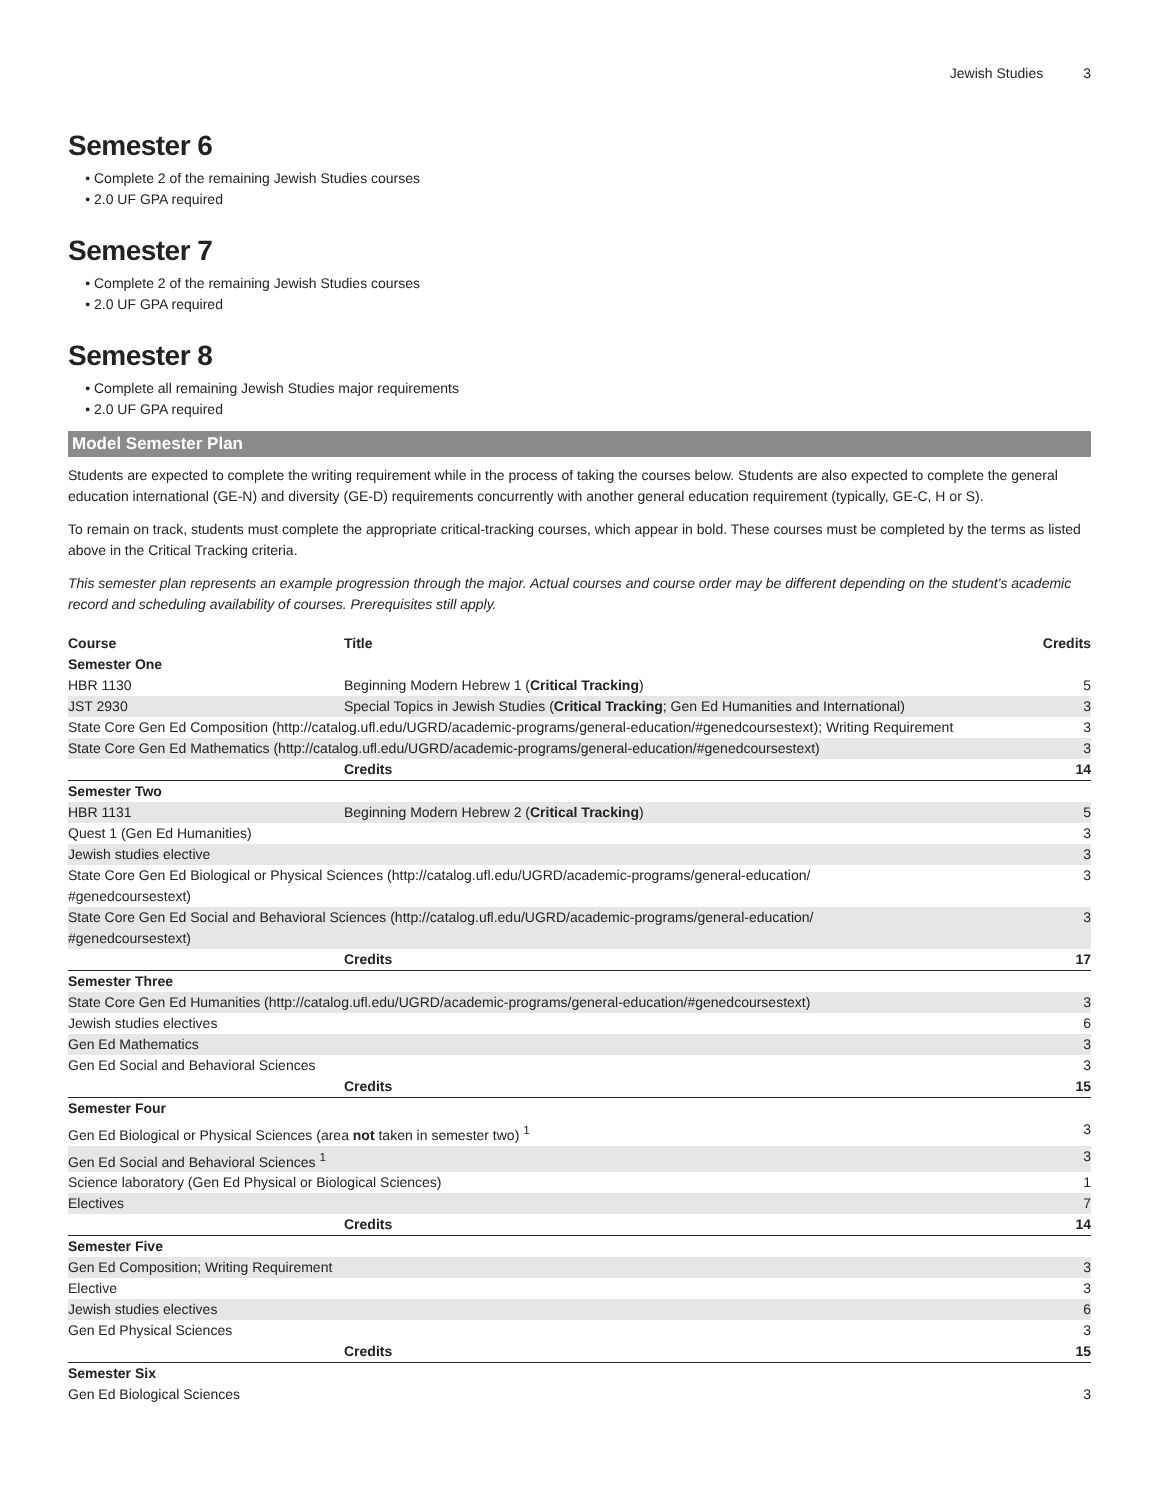Jewish Studies 3
Semester 6
Complete 2 of the remaining Jewish Studies courses
2.0 UF GPA required
Semester 7
Complete 2 of the remaining Jewish Studies courses
2.0 UF GPA required
Semester 8
Complete all remaining Jewish Studies major requirements
2.0 UF GPA required
Model Semester Plan
Students are expected to complete the writing requirement while in the process of taking the courses below. Students are also expected to complete the general education international (GE-N) and diversity (GE-D) requirements concurrently with another general education requirement (typically, GE-C, H or S).
To remain on track, students must complete the appropriate critical-tracking courses, which appear in bold. These courses must be completed by the terms as listed above in the Critical Tracking criteria.
This semester plan represents an example progression through the major. Actual courses and course order may be different depending on the student's academic record and scheduling availability of courses. Prerequisites still apply.
| Course | Title | Credits |
| --- | --- | --- |
| Semester One | | |
| HBR 1130 | Beginning Modern Hebrew 1 ( Critical Tracking ) | 5 |
| JST 2930 | Special Topics in Jewish Studies ( Critical Tracking ; Gen Ed Humanities and International) | 3 |
| State Core Gen Ed Composition (http://catalog.ufl.edu/UGRD/academic-programs/general-education/#genedcoursestext); Writing Requirement | | 3 |
| State Core Gen Ed Mathematics (http://catalog.ufl.edu/UGRD/academic-programs/general-education/#genedcoursestext) | | 3 |
| | Credits | 14 |
| Semester Two | | |
| HBR 1131 | Beginning Modern Hebrew 2 ( Critical Tracking ) | 5 |
| Quest 1 (Gen Ed Humanities) | | 3 |
| Jewish studies elective | | 3 |
| State Core Gen Ed Biological or Physical Sciences (http://catalog.ufl.edu/UGRD/academic-programs/general-education/ #genedcoursestext) | | 3 |
| State Core Gen Ed Social and Behavioral Sciences (http://catalog.ufl.edu/UGRD/academic-programs/general-education/ #genedcoursestext) | | 3 |
| | Credits | 17 |
| Semester Three | | |
| State Core Gen Ed Humanities (http://catalog.ufl.edu/UGRD/academic-programs/general-education/#genedcoursestext) | | 3 |
| Jewish studies electives | | 6 |
| Gen Ed Mathematics | | 3 |
| Gen Ed Social and Behavioral Sciences | | 3 |
| | Credits | 15 |
| Semester Four | | |
| Gen Ed Biological or Physical Sciences (area not taken in semester two) <sup>1</sup> | | 3 |
| Gen Ed Social and Behavioral Sciences <sup>1</sup> | | 3 |
| Science laboratory (Gen Ed Physical or Biological Sciences) | | 1 |
| Electives | | 7 |
| | Credits | 14 |
| Semester Five | | |
| Gen Ed Composition; Writing Requirement | | 3 |
| Elective | | 3 |
| Jewish studies electives | | 6 |
| Gen Ed Physical Sciences | | 3 |
| | Credits | 15 |
| Semester Six | | |
| Gen Ed Biological Sciences | | 3 |